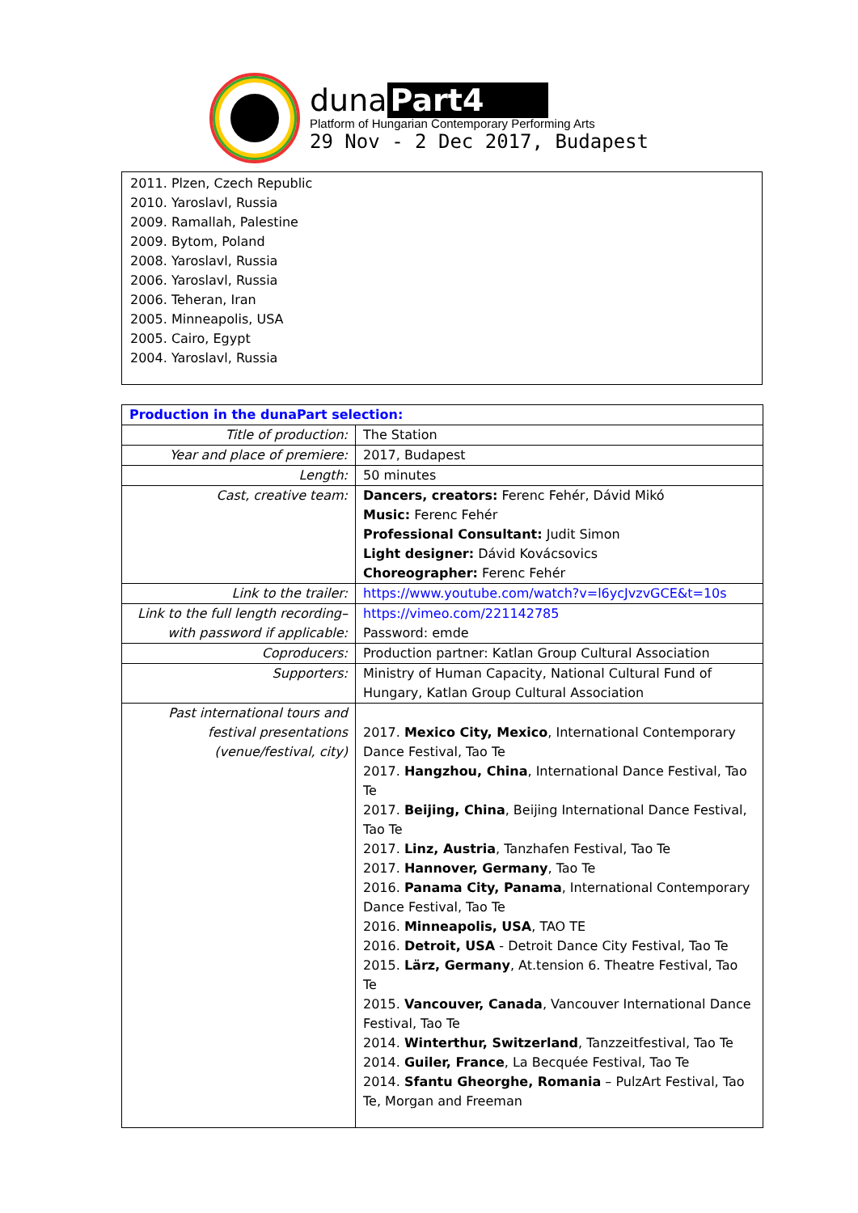duna Part4
Platform of Hungarian Contemporary Performing Arts
29 Nov - 2 Dec 2017, Budapest
2011. Plzen, Czech Republic
2010. Yaroslavl, Russia
2009. Ramallah, Palestine
2009. Bytom, Poland
2008. Yaroslavl, Russia
2006. Yaroslavl, Russia
2006. Teheran, Iran
2005. Minneapolis, USA
2005. Cairo, Egypt
2004. Yaroslavl, Russia
| Production in the dunaPart selection: | |
| Title of production: | The Station |
| Year and place of premiere: | 2017, Budapest |
| Length: | 50 minutes |
| Cast, creative team: | Dancers, creators: Ferenc Fehér, Dávid Mikó Music: Ferenc Fehér Professional Consultant: Judit Simon Light designer: Dávid Kovácsovics Choreographer: Ferenc Fehér |
| Link to the trailer: | https://www.youtube.com/watch?v=l6ycJvzvGCE&t=10s |
| Link to the full length recording– with password if applicable: | https://vimeo.com/221142785 Password: emde |
| Coproducers: | Production partner: Katlan Group Cultural Association |
| Supporters: | Ministry of Human Capacity, National Cultural Fund of Hungary, Katlan Group Cultural Association |
| Past international tours and festival presentations (venue/festival, city) | 2017. Mexico City, Mexico , International Contemporary Dance Festival, Tao Te 2017. Hangzhou, China , International Dance Festival, Tao Te 2017. Beijing, China , Beijing International Dance Festival, Tao Te 2017. Linz, Austria , Tanzhafen Festival, Tao Te 2017. Hannover, Germany , Tao Te 2016. Panama City, Panama , International Contemporary Dance Festival, Tao Te 2016. Minneapolis, USA , TAO TE 2016. Detroit, USA - Detroit Dance City Festival, Tao Te 2015. Lärz, Germany , At.tension 6. Theatre Festival, Tao Te 2015. Vancouver, Canada , Vancouver International Dance Festival, Tao Te 2014. Winterthur, Switzerland , Tanzzeitfestival, Tao Te 2014. Guiler, France , La Becquée Festival, Tao Te 2014. Sfantu Gheorghe, Romania – PulzArt Festival, Tao Te, Morgan and Freeman |